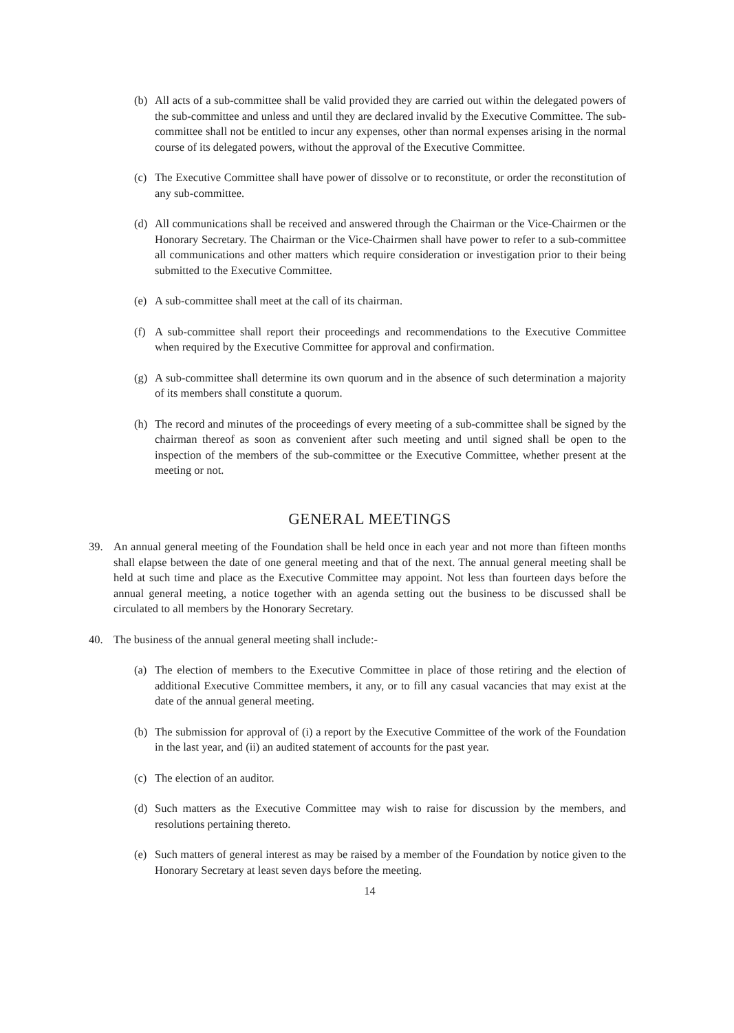(b) All acts of a sub-committee shall be valid provided they are carried out within the delegated powers of the sub-committee and unless and until they are declared invalid by the Executive Committee. The sub-committee shall not be entitled to incur any expenses, other than normal expenses arising in the normal course of its delegated powers, without the approval of the Executive Committee.
(c) The Executive Committee shall have power of dissolve or to reconstitute, or order the reconstitution of any sub-committee.
(d) All communications shall be received and answered through the Chairman or the Vice-Chairmen or the Honorary Secretary. The Chairman or the Vice-Chairmen shall have power to refer to a sub-committee all communications and other matters which require consideration or investigation prior to their being submitted to the Executive Committee.
(e) A sub-committee shall meet at the call of its chairman.
(f) A sub-committee shall report their proceedings and recommendations to the Executive Committee when required by the Executive Committee for approval and confirmation.
(g) A sub-committee shall determine its own quorum and in the absence of such determination a majority of its members shall constitute a quorum.
(h) The record and minutes of the proceedings of every meeting of a sub-committee shall be signed by the chairman thereof as soon as convenient after such meeting and until signed shall be open to the inspection of the members of the sub-committee or the Executive Committee, whether present at the meeting or not.
GENERAL MEETINGS
39. An annual general meeting of the Foundation shall be held once in each year and not more than fifteen months shall elapse between the date of one general meeting and that of the next. The annual general meeting shall be held at such time and place as the Executive Committee may appoint. Not less than fourteen days before the annual general meeting, a notice together with an agenda setting out the business to be discussed shall be circulated to all members by the Honorary Secretary.
40. The business of the annual general meeting shall include:-
(a) The election of members to the Executive Committee in place of those retiring and the election of additional Executive Committee members, it any, or to fill any casual vacancies that may exist at the date of the annual general meeting.
(b) The submission for approval of (i) a report by the Executive Committee of the work of the Foundation in the last year, and (ii) an audited statement of accounts for the past year.
(c) The election of an auditor.
(d) Such matters as the Executive Committee may wish to raise for discussion by the members, and resolutions pertaining thereto.
(e) Such matters of general interest as may be raised by a member of the Foundation by notice given to the Honorary Secretary at least seven days before the meeting.
14